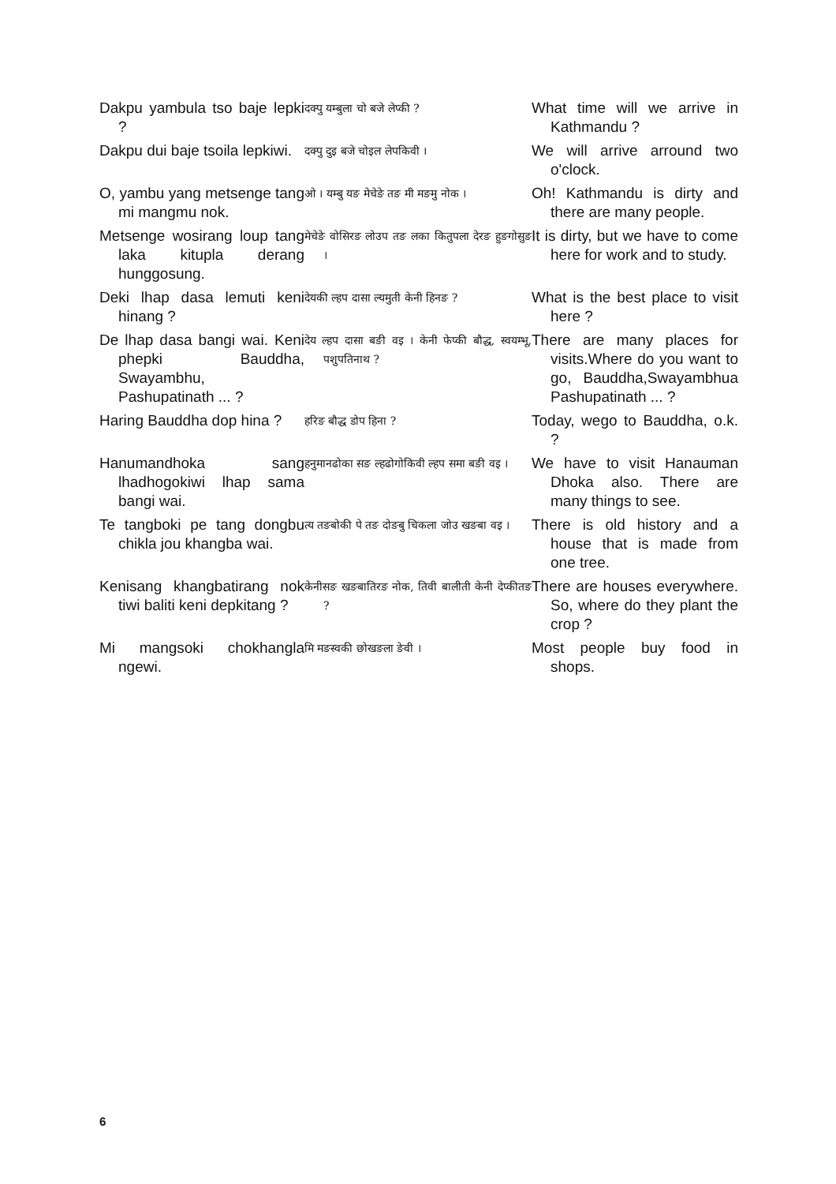| Dakpu yambula tso baje lepki ? | दक्पु यम्बुला चो बजे लेप्की ? | What time will we arrive in Kathmandu ? |
| Dakpu dui baje tsoila lepkiwi. | दक्पु दुइ बजे चोइल लेपकिवी । | We will arrive arround two o'clock. |
| O, yambu yang metsenge tang mi mangmu nok. | ओ । यम्बु यङ मेचेङे तङ मी मङमु नोक । | Oh! Kathmandu is dirty and there are many people. |
| Metsenge wosirang loup tang laka kitupla derang hunggosung. | मेचेङे वोसिरङ लोउप तङ लका कितुपला देरङ हुङगोसुङ । | It is dirty, but we have to come here for work and to study. |
| Deki lhap dasa lemuti keni hinang ? | देयकी ल्हप दासा ल्यमुती केनी हिनङ ? | What is the best place to visit here ? |
| De lhap dasa bangi wai. Keni phepki Bauddha, Swayambhu, Pashupatinath ... ? | देय ल्हप दासा बङी वइ । केनी फेप्की बौद्ध, स्वयम्भू, पशुपतिनाथ ? | There are many places for visits.Where do you want to go, Bauddha,Swayambhua Pashupatinath ... ? |
| Haring Bauddha dop hina ? | हरिङ बौद्ध डोप हिना ? | Today, wego to Bauddha, o.k. ? |
| Hanumandhoka sang lhadhogokiwi lhap sama bangi wai. | हनुमानढोका सङ ल्हढोगोकिवी ल्हप समा बङी वइ । | We have to visit Hanauman Dhoka also. There are many things to see. |
| Te tangboki pe tang dongbu chikla jou khangba wai. | त्य तङबोकी पे तङ दोङबु चिकला जोउ खङबा वइ । | There is old history and a house that is made from one tree. |
| Kenisang khangbatirang nok tiwi baliti keni depkitang ? | केनीसङ खङबातिरङ नोक, तिवी बालीती केनी देप्कीतङ ? | There are houses everywhere. So, where do they plant the crop ? |
| Mi mangsoki chokhangla ngewi. | मि मङस्वकी छोखङला ङेवी । | Most people buy food in shops. |
6